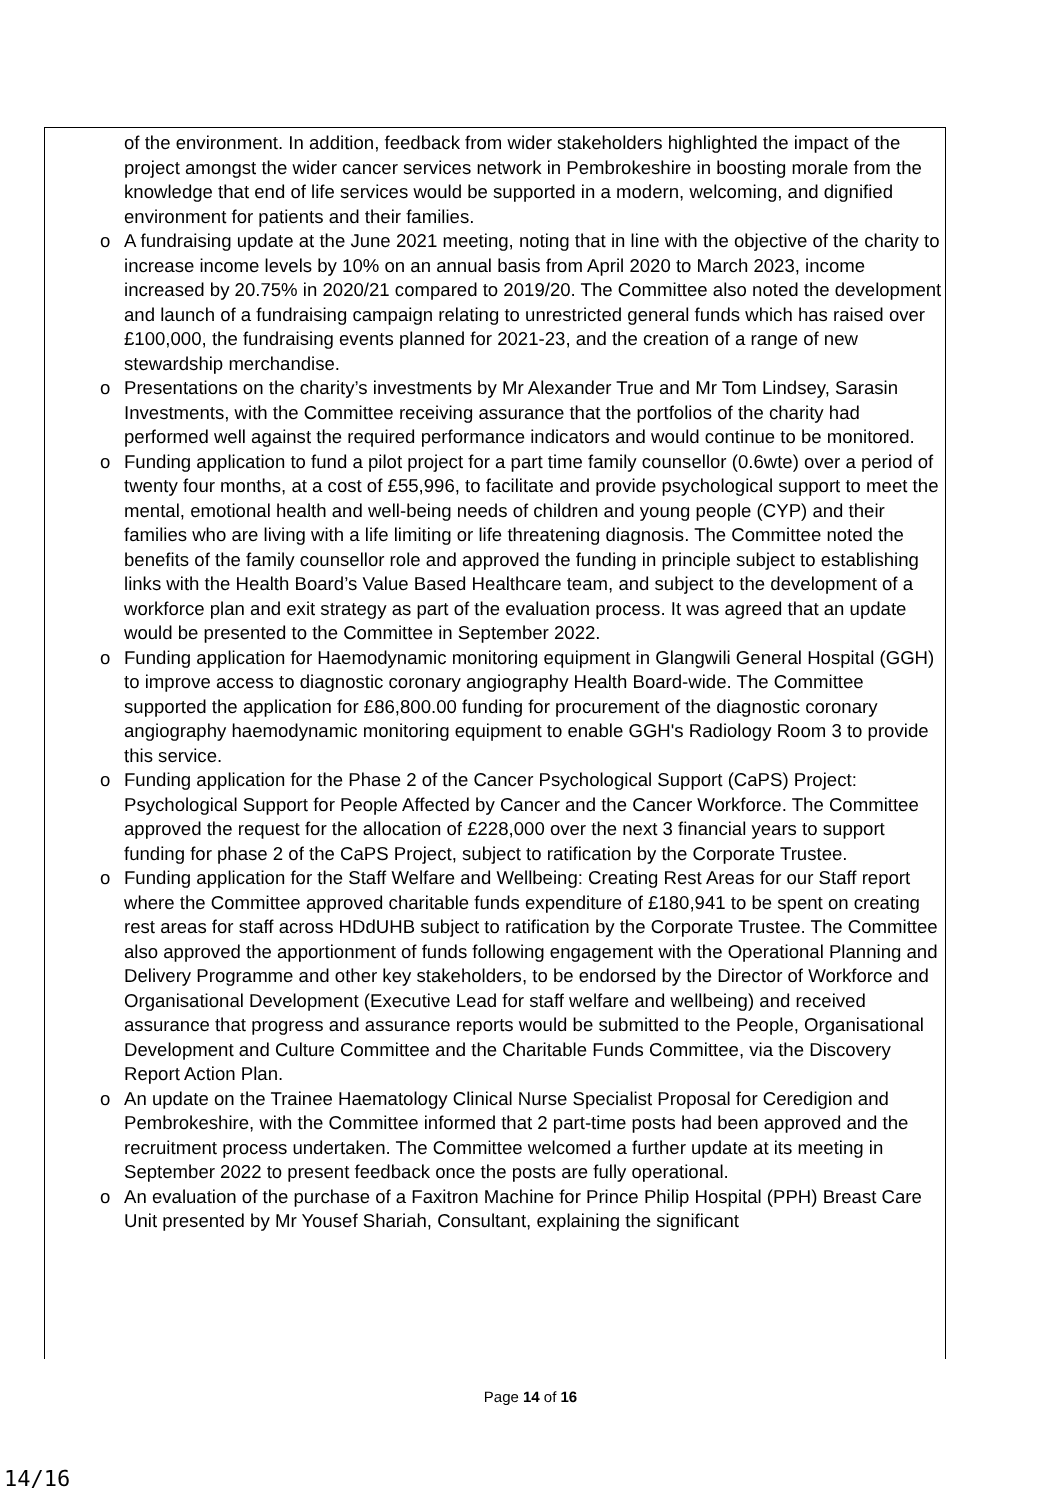of the environment. In addition, feedback from wider stakeholders highlighted the impact of the project amongst the wider cancer services network in Pembrokeshire in boosting morale from the knowledge that end of life services would be supported in a modern, welcoming, and dignified environment for patients and their families.
o A fundraising update at the June 2021 meeting, noting that in line with the objective of the charity to increase income levels by 10% on an annual basis from April 2020 to March 2023, income increased by 20.75% in 2020/21 compared to 2019/20. The Committee also noted the development and launch of a fundraising campaign relating to unrestricted general funds which has raised over £100,000, the fundraising events planned for 2021-23, and the creation of a range of new stewardship merchandise.
o Presentations on the charity’s investments by Mr Alexander True and Mr Tom Lindsey, Sarasin Investments, with the Committee receiving assurance that the portfolios of the charity had performed well against the required performance indicators and would continue to be monitored.
o Funding application to fund a pilot project for a part time family counsellor (0.6wte) over a period of twenty four months, at a cost of £55,996, to facilitate and provide psychological support to meet the mental, emotional health and well-being needs of children and young people (CYP) and their families who are living with a life limiting or life threatening diagnosis. The Committee noted the benefits of the family counsellor role and approved the funding in principle subject to establishing links with the Health Board’s Value Based Healthcare team, and subject to the development of a workforce plan and exit strategy as part of the evaluation process. It was agreed that an update would be presented to the Committee in September 2022.
o Funding application for Haemodynamic monitoring equipment in Glangwili General Hospital (GGH) to improve access to diagnostic coronary angiography Health Board-wide. The Committee supported the application for £86,800.00 funding for procurement of the diagnostic coronary angiography haemodynamic monitoring equipment to enable GGH's Radiology Room 3 to provide this service.
o Funding application for the Phase 2 of the Cancer Psychological Support (CaPS) Project: Psychological Support for People Affected by Cancer and the Cancer Workforce. The Committee approved the request for the allocation of £228,000 over the next 3 financial years to support funding for phase 2 of the CaPS Project, subject to ratification by the Corporate Trustee.
o Funding application for the Staff Welfare and Wellbeing: Creating Rest Areas for our Staff report where the Committee approved charitable funds expenditure of £180,941 to be spent on creating rest areas for staff across HDdUHB subject to ratification by the Corporate Trustee. The Committee also approved the apportionment of funds following engagement with the Operational Planning and Delivery Programme and other key stakeholders, to be endorsed by the Director of Workforce and Organisational Development (Executive Lead for staff welfare and wellbeing) and received assurance that progress and assurance reports would be submitted to the People, Organisational Development and Culture Committee and the Charitable Funds Committee, via the Discovery Report Action Plan.
o An update on the Trainee Haematology Clinical Nurse Specialist Proposal for Ceredigion and Pembrokeshire, with the Committee informed that 2 part-time posts had been approved and the recruitment process undertaken. The Committee welcomed a further update at its meeting in September 2022 to present feedback once the posts are fully operational.
o An evaluation of the purchase of a Faxitron Machine for Prince Philip Hospital (PPH) Breast Care Unit presented by Mr Yousef Shariah, Consultant, explaining the significant
Page 14 of 16
14/16